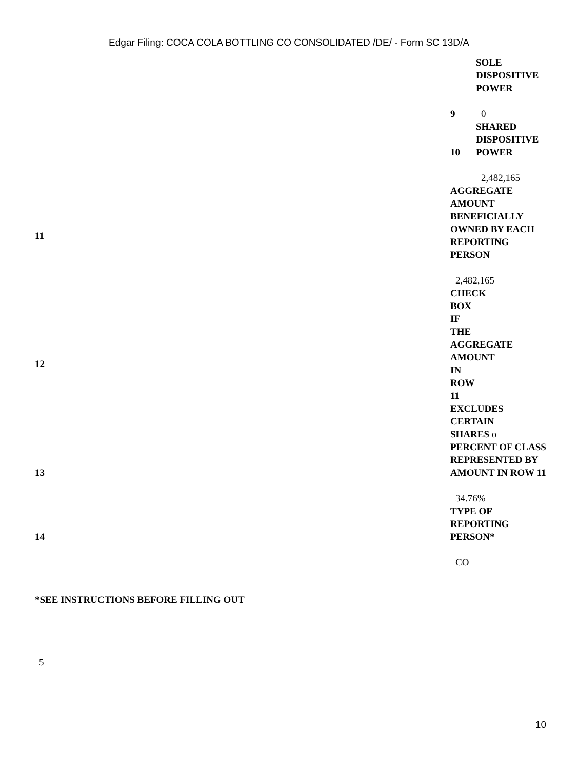Edgar Filing: COCA COLA BOTTLING CO CONSOLIDATED /DE/ - Form SC 13D/A
| | / 9 / SOLE DISPOSITIVE POWER 0 / / 10 / SHARED DISPOSITIVE POWER 2,482,165 / |
| 11 | AGGREGATE AMOUNT BENEFICIALLY OWNED BY EACH REPORTING PERSON 2,482,165 |
| 12 | CHECK BOX IF THE AGGREGATE AMOUNT IN ROW 11 EXCLUDES CERTAIN SHARES o |
| 13 | PERCENT OF CLASS REPRESENTED BY AMOUNT IN ROW 11 34.76% |
| 14 | TYPE OF REPORTING PERSON* CO |
*SEE INSTRUCTIONS BEFORE FILLING OUT
5
10